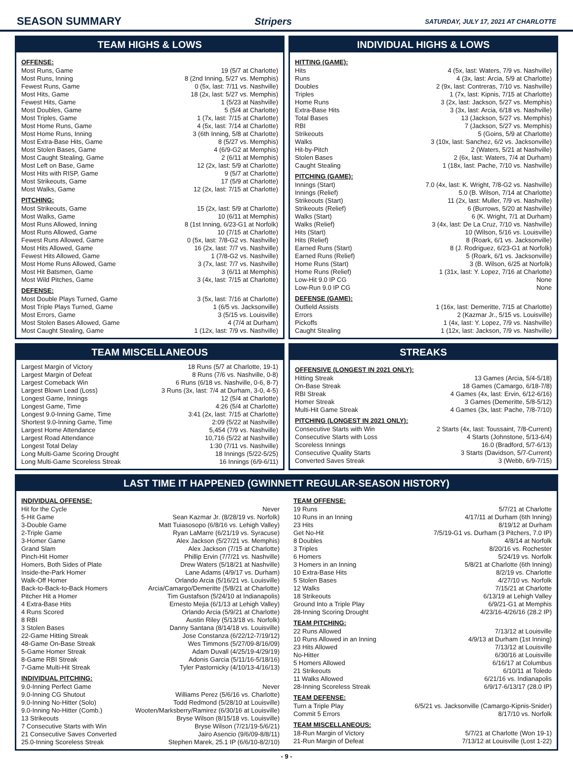SEASON SUMMARY Stripers SATURDAY, JULY 17, 2021 AT CHARLOTTE
TEAM HIGHS & LOWS
OFFENSE:
| Most Runs, Game | 19 (5/7 at Charlotte) |
| Most Runs, Inning | 8 (2nd Inning, 5/27 vs. Memphis) |
| Fewest Runs, Game | 0 (5x, last: 7/11 vs. Nashville) |
| Most Hits, Game | 18 (2x, last: 5/27 vs. Memphis) |
| Fewest Hits, Game | 1 (5/23 at Nashville) |
| Most Doubles, Game | 5 (5/4 at Charlotte) |
| Most Triples, Game | 1 (7x, last: 7/15 at Charlotte) |
| Most Home Runs, Game | 4 (5x, last: 7/14 at Charlotte) |
| Most Home Runs, Inning | 3 (6th Inning, 5/8 at Charlotte) |
| Most Extra-Base Hits, Game | 8 (5/27 vs. Memphis) |
| Most Stolen Bases, Game | 4 (6/9-G2 at Memphis) |
| Most Caught Stealing, Game | 2 (6/11 at Memphis) |
| Most Left on Base, Game | 12 (2x, last: 5/9 at Charlotte) |
| Most Hits with RISP, Game | 9 (5/7 at Charlotte) |
| Most Strikeouts, Game | 17 (5/9 at Charlotte) |
| Most Walks, Game | 12 (2x, last: 7/15 at Charlotte) |
PITCHING:
| Most Strikeouts, Game | 15 (2x, last: 5/9 at Charlotte) |
| Most Walks, Game | 10 (6/11 at Memphis) |
| Most Runs Allowed, Inning | 8 (1st Inning, 6/23-G1 at Norfolk) |
| Most Runs Allowed, Game | 10 (7/15 at Charlotte) |
| Fewest Runs Allowed, Game | 0 (5x, last: 7/8-G2 vs. Nashville) |
| Most Hits Allowed, Game | 16 (2x, last: 7/7 vs. Nashville) |
| Fewest Hits Allowed, Game | 1 (7/8-G2 vs. Nashville) |
| Most Home Runs Allowed, Game | 3 (7x, last: 7/7 vs. Nashville) |
| Most Hit Batsmen, Game | 3 (6/11 at Memphis) |
| Most Wild Pitches, Game | 3 (4x, last: 7/15 at Charlotte) |
DEFENSE:
| Most Double Plays Turned, Game | 3 (5x, last: 7/16 at Charlotte) |
| Most Triple Plays Turned, Game | 1 (6/5 vs. Jacksonville) |
| Most Errors, Game | 3 (5/15 vs. Louisville) |
| Most Stolen Bases Allowed, Game | 4 (7/4 at Durham) |
| Most Caught Stealing, Game | 1 (12x, last: 7/9 vs. Nashville) |
INDIVIDUAL HIGHS & LOWS
HITTING (GAME):
| Hits | 4 (5x, last: Waters, 7/9 vs. Nashville) |
| Runs | 4 (3x, last: Arcia, 5/9 at Charlotte) |
| Doubles | 2 (9x, last: Contreras, 7/10 vs. Nashville) |
| Triples | 1 (7x, last: Kipnis, 7/15 at Charlotte) |
| Home Runs | 3 (2x, last: Jackson, 5/27 vs. Memphis) |
| Extra-Base Hits | 3 (3x, last: Arcia, 6/18 vs. Nashville) |
| Total Bases | 13 (Jackson, 5/27 vs. Memphis) |
| RBI | 7 (Jackson, 5/27 vs. Memphis) |
| Strikeouts | 5 (Goins, 5/9 at Charlotte) |
| Walks | 3 (10x, last: Sanchez, 6/2 vs. Jacksonville) |
| Hit-by-Pitch | 2 (Waters, 5/21 at Nashville) |
| Stolen Bases | 2 (6x, last: Waters, 7/4 at Durham) |
| Caught Stealing | 1 (18x, last: Pache, 7/10 vs. Nashville) |
PITCHING (GAME):
| Innings (Start) | 7.0 (4x, last: K. Wright, 7/8-G2 vs. Nashville) |
| Innings (Relief) | 5.0 (B. Wilson, 7/14 at Charlotte) |
| Strikeouts (Start) | 11 (2x, last: Muller, 7/9 vs. Nashville) |
| Strikeouts (Relief) | 6 (Burrows, 5/20 at Nashville) |
| Walks (Start) | 6 (K. Wright, 7/1 at Durham) |
| Walks (Relief) | 3 (4x, last: De La Cruz, 7/10 vs. Nashville) |
| Hits (Start) | 10 (Wilson, 5/16 vs. Louisville) |
| Hits (Relief) | 8 (Roark, 6/1 vs. Jacksonville) |
| Earned Runs (Start) | 8 (J. Rodriguez, 6/23-G1 at Norfolk) |
| Earned Runs (Relief) | 5 (Roark, 6/1 vs. Jacksonville) |
| Home Runs (Start) | 3 (B. Wilson, 6/25 at Norfolk) |
| Home Runs (Relief) | 1 (31x, last: Y. Lopez, 7/16 at Charlotte) |
| Low-Hit 9.0 IP CG | None |
| Low-Run 9.0 IP CG | None |
DEFENSE (GAME):
| Outfield Assists | 1 (16x, last: Demeritte, 7/15 at Charlotte) |
| Errors | 2 (Kazmar Jr., 5/15 vs. Louisville) |
| Pickoffs | 1 (4x, last: Y. Lopez, 7/9 vs. Nashville) |
| Caught Stealing | 1 (12x, last: Jackson, 7/9 vs. Nashville) |
TEAM MISCELLANEOUS
| Largest Margin of Victory | 18 Runs (5/7 at Charlotte, 19-1) |
| Largest Margin of Defeat | 8 Runs (7/6 vs. Nashville, 0-8) |
| Largest Comeback Win | 6 Runs (6/18 vs. Nashville, 0-6, 8-7) |
| Largest Blown Lead (Loss) | 3 Runs (3x, last: 7/4 at Durham, 3-0, 4-5) |
| Longest Game, Innings | 12 (5/4 at Charlotte) |
| Longest Game, Time | 4:26 (5/4 at Charlotte) |
| Longest 9.0-Inning Game, Time | 3:41 (2x, last: 7/15 at Charlotte) |
| Shortest 9.0-Inning Game, Time | 2:09 (5/22 at Nashville) |
| Largest Home Attendance | 5,454 (7/9 vs. Nashville) |
| Largest Road Attendance | 10,716 (5/22 at Nashville) |
| Longest Total Delay | 1:30 (7/11 vs. Nashville) |
| Long Multi-Game Scoring Drought | 18 Innings (5/22-5/25) |
| Long Multi-Game Scoreless Streak | 16 Innings (6/9-6/11) |
STREAKS
OFFENSIVE (LONGEST IN 2021 ONLY):
| Hitting Streak | 13 Games (Arcia, 5/4-5/18) |
| On-Base Streak | 18 Games (Camargo, 6/18-7/8) |
| RBI Streak | 4 Games (4x, last: Ervin, 6/12-6/16) |
| Homer Streak | 3 Games (Demeritte, 5/8-5/12) |
| Multi-Hit Game Streak | 4 Games (3x, last: Pache, 7/8-7/10) |
PITCHING (LONGEST IN 2021 ONLY):
| Consecutive Starts with Win | 2 Starts (4x, last: Toussaint, 7/8-Current) |
| Consecutive Starts with Loss | 4 Starts (Johnstone, 5/13-6/4) |
| Scoreless Innings | 16.0 (Bradford, 5/7-6/13) |
| Consecutive Quality Starts | 3 Starts (Davidson, 5/7-Current) |
| Converted Saves Streak | 3 (Webb, 6/9-7/15) |
LAST TIME IT HAPPENED (GWINNETT REGULAR-SEASON HISTORY)
INDIVIDUAL OFFENSE:
| Hit for the Cycle | Never |
| 5-Hit Game | Sean Kazmar Jr. (8/28/19 vs. Norfolk) |
| 3-Double Game | Matt Tuiasosopo (6/8/16 vs. Lehigh Valley) |
| 2-Triple Game | Ryan LaMarre (6/21/19 vs. Syracuse) |
| 3-Homer Game | Alex Jackson (5/27/21 vs. Memphis) |
| Grand Slam | Alex Jackson (7/15 at Charlotte) |
| Pinch-Hit Homer | Phillip Ervin (7/7/21 vs. Nashville) |
| Homers, Both Sides of Plate | Drew Waters (5/18/21 at Nashville) |
| Inside-the-Park Homer | Lane Adams (4/9/17 vs. Durham) |
| Walk-Off Homer | Orlando Arcia (5/16/21 vs. Louisville) |
| Back-to-Back-to-Back Homers | Arcia/Camargo/Demeritte (5/8/21 at Charlotte) |
| Pitcher Hit a Homer | Tim Gustafson (5/24/10 at Indianapolis) |
| 4 Extra-Base Hits | Ernesto Mejia (6/1/13 at Lehigh Valley) |
| 4 Runs Scored | Orlando Arcia (5/9/21 at Charlotte) |
| 8 RBI | Austin Riley (5/13/18 vs. Norfolk) |
| 3 Stolen Bases | Danny Santana (8/14/18 vs. Louisville) |
| 22-Game Hitting Streak | Jose Constanza (6/22/12-7/19/12) |
| 48-Game On-Base Streak | Wes Timmons (5/27/09-8/16/09) |
| 5-Game Homer Streak | Adam Duvall (4/25/19-4/29/19) |
| 8-Game RBI Streak | Adonis Garcia (5/11/16-5/18/16) |
| 7-Game Multi-Hit Streak | Tyler Pastornicky (4/10/13-4/16/13) |
INDIVIDUAL PITCHING:
| 9.0-Inning Perfect Game | Never |
| 9.0-Inning CG Shutout | Williams Perez (5/6/16 vs. Charlotte) |
| 9.0-Inning No-Hitter (Solo) | Todd Redmond (5/28/10 at Louisville) |
| 9.0-Inning No-Hitter (Comb.) | Wooten/Marksberry/Ramirez (6/30/16 at Louisville) |
| 13 Strikeouts | Bryse Wilson (8/15/18 vs. Louisville) |
| 7 Consecutive Starts with Win | Bryse Wilson (7/21/19-5/6/21) |
| 21 Consecutive Saves Converted | Jairo Asencio (9/6/09-8/8/11) |
| 25.0-Inning Scoreless Streak | Stephen Marek, 25.1 IP (6/6/10-8/2/10) |
TEAM OFFENSE:
| 19 Runs | 5/7/21 at Charlotte |
| 10 Runs in an Inning | 4/17/11 at Durham (6th Inning) |
| 23 Hits | 8/19/12 at Durham |
| Get No-Hit | 7/5/19-G1 vs. Durham (3 Pitchers, 7.0 IP) |
| 8 Doubles | 4/8/14 at Norfolk |
| 3 Triples | 8/20/16 vs. Rochester |
| 6 Homers | 5/24/19 vs. Norfolk |
| 3 Homers in an Inning | 5/8/21 at Charlotte (6th Inning) |
| 10 Extra-Base Hits | 8/2/19 vs. Charlotte |
| 5 Stolen Bases | 4/27/10 vs. Norfolk |
| 12 Walks | 7/15/21 at Charlotte |
| 18 Strikeouts | 6/13/19 at Lehigh Valley |
| Ground Into a Triple Play | 6/9/21-G1 at Memphis |
| 28-Inning Scoring Drought | 4/23/16-4/26/16 (28.2 IP) |
TEAM PITCHING:
| 22 Runs Allowed | 7/13/12 at Louisville |
| 10 Runs Allowed in an Inning | 4/9/13 at Durham (1st Inning) |
| 23 Hits Allowed | 7/13/12 at Louisville |
| No-Hitter | 6/30/16 at Louisville |
| 5 Homers Allowed | 6/16/17 at Columbus |
| 21 Strikeouts | 6/10/11 at Toledo |
| 11 Walks Allowed | 6/21/16 vs. Indianapolis |
| 28-Inning Scoreless Streak | 6/9/17-6/13/17 (28.0 IP) |
TEAM DEFENSE:
| Turn a Triple Play | 6/5/21 vs. Jacksonville (Camargo-Kipnis-Snider) |
| Commit 5 Errors | 8/17/10 vs. Norfolk |
TEAM MISCELLANEOUS:
| 18-Run Margin of Victory | 5/7/21 at Charlotte (Won 19-1) |
| 21-Run Margin of Defeat | 7/13/12 at Louisville (Lost 1-22) |
- 9 -